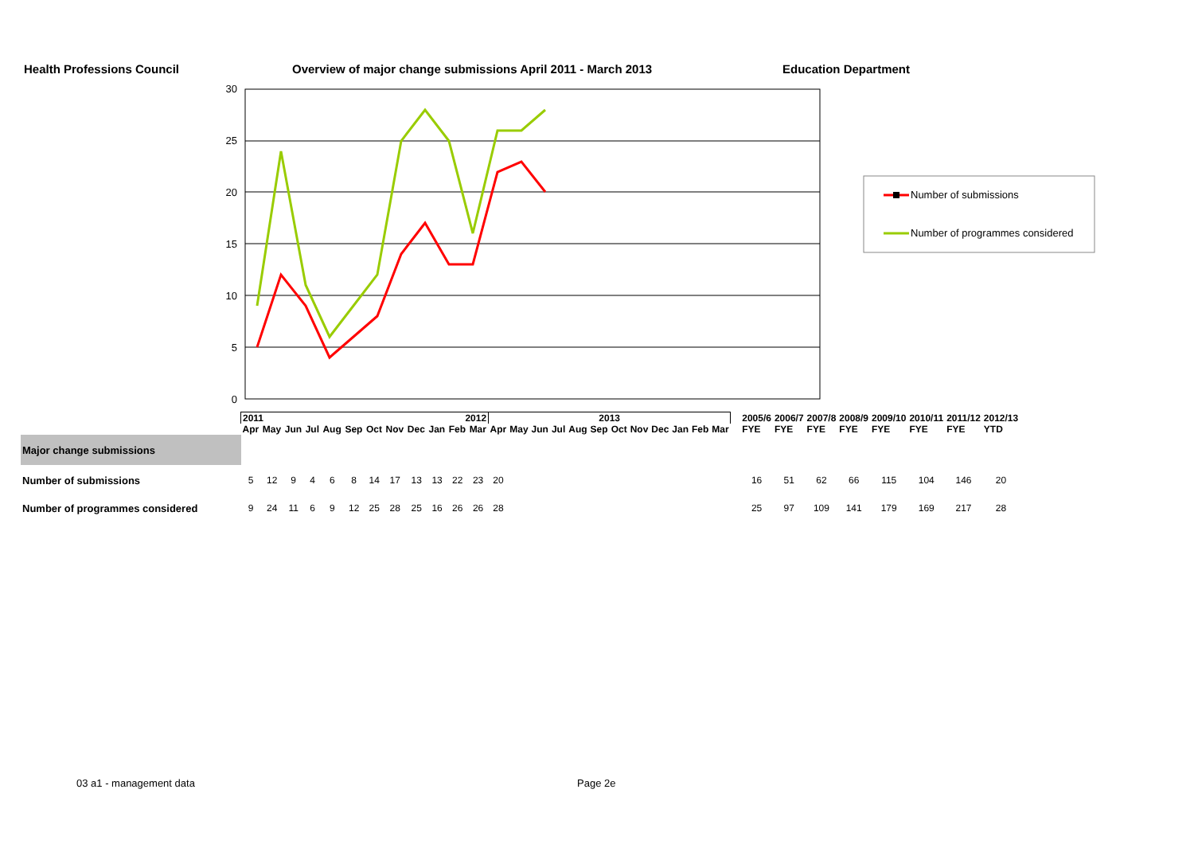Health Professions Council
Overview of major change submissions April 2011 - March 2013
Education Department
30
25
20
15
10
5
0
Number of submissions
Number of programmes considered
| | 2011 2012 | | | | | | | | | | | | 2013 | | | | | | | | | | | | | 2005/6 | 2006/7 | 2007/8 | 2008/9 | 2009/10 | 2010/11 | 2011/12 | 2012/13 |
| | Apr | May | Jun | Jul | Aug | Sep | Oct | Nov | Dec | Jan | Feb | Mar | Apr | May | Jun | Jul | Aug | Sep | Oct | Nov | Dec | Jan | Feb | Mar | | FYE | FYE | FYE | FYE | FYE | FYE | FYE | YTD |
| Major change submissions | | | | | | | | | | | | | | | | | | | | | | | | | | | | | | | | | |
| Number of submissions | 5 | 12 | 9 | 4 | 6 | 8 | 14 | 17 | 13 | 13 | 22 | 23 | 20 | | | | | | | | | | | | | 16 | 51 | 62 | 66 | 115 | 104 | 146 | 20 |
| Number of programmes considered | 9 | 24 | 11 | 6 | 9 | 12 | 25 | 28 | 25 | 16 | 26 | 26 | 28 | | | | | | | | | | | | | 25 | 97 | 109 | 141 | 179 | 169 | 217 | 28 |
03 a1 - management data Page 2e